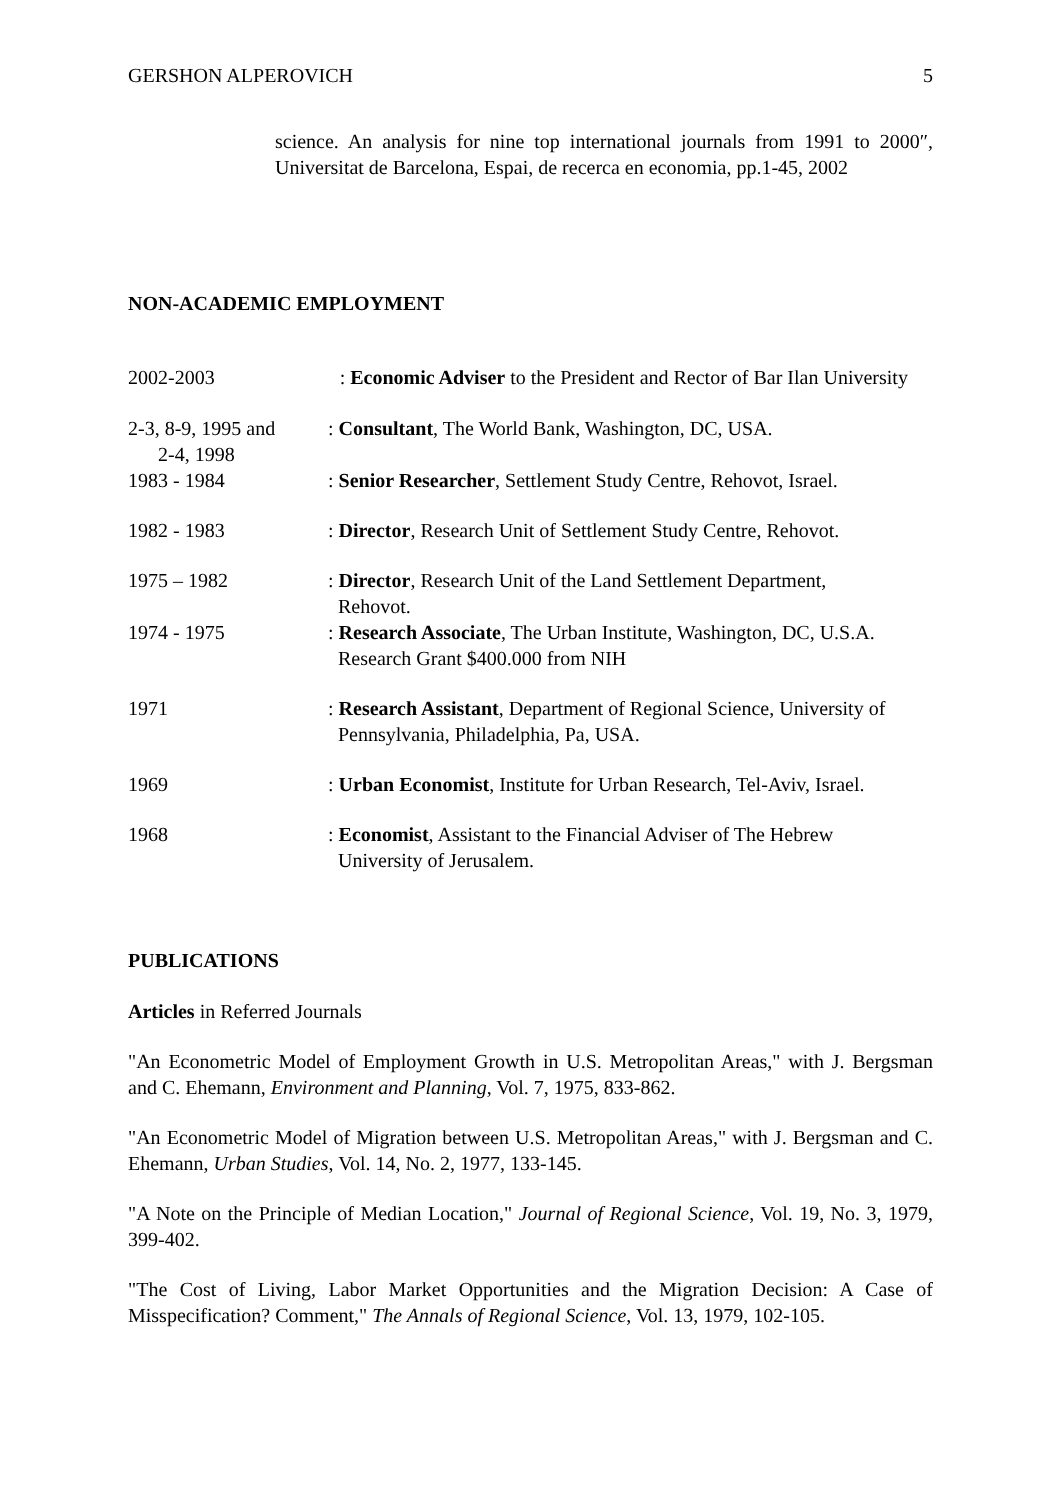GERSHON ALPEROVICH 5
science. An analysis for nine top international journals from 1991 to 2000″, Universitat de Barcelona, Espai, de recerca en economia, pp.1-45, 2002
NON-ACADEMIC EMPLOYMENT
2002-2003 : Economic Adviser to the President and Rector of Bar Ilan University
2-3, 8-9, 1995 and
2-4, 1998
: Consultant, The World Bank, Washington, DC, USA.
1983 - 1984 : Senior Researcher, Settlement Study Centre, Rehovot, Israel.
1982 - 1983 : Director, Research Unit of Settlement Study Centre, Rehovot.
1975 – 1982 : Director, Research Unit of the Land Settlement Department,
Rehovot.
1974 - 1975 : Research Associate, The Urban Institute, Washington, DC, U.S.A.
Research Grant $400.000 from NIH
1971 : Research Assistant, Department of Regional Science, University of
Pennsylvania, Philadelphia, Pa, USA.
1969 : Urban Economist, Institute for Urban Research, Tel-Aviv, Israel.
1968 : Economist, Assistant to the Financial Adviser of The Hebrew
University of Jerusalem.
PUBLICATIONS
Articles in Referred Journals
"An Econometric Model of Employment Growth in U.S. Metropolitan Areas," with J. Bergsman and C. Ehemann, Environment and Planning, Vol. 7, 1975, 833-862.
"An Econometric Model of Migration between U.S. Metropolitan Areas," with J. Bergsman and C. Ehemann, Urban Studies, Vol. 14, No. 2, 1977, 133-145.
"A Note on the Principle of Median Location," Journal of Regional Science, Vol. 19, No. 3, 1979, 399-402.
"The Cost of Living, Labor Market Opportunities and the Migration Decision: A Case of Misspecification? Comment," The Annals of Regional Science, Vol. 13, 1979, 102-105.